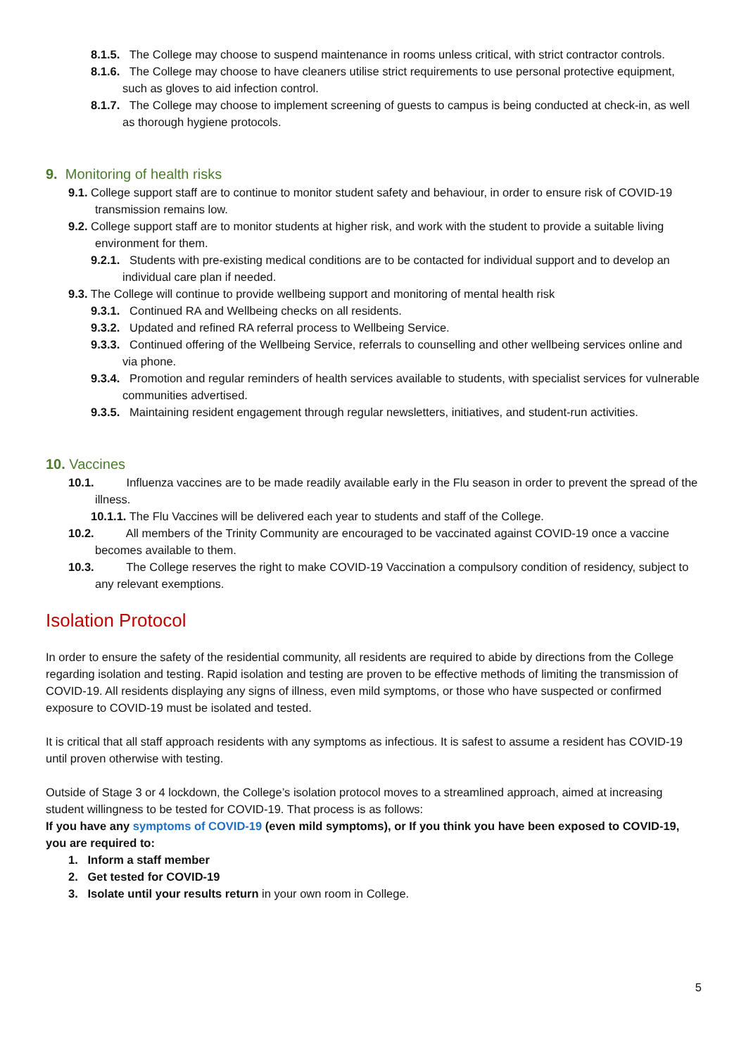8.1.5. The College may choose to suspend maintenance in rooms unless critical, with strict contractor controls.
8.1.6. The College may choose to have cleaners utilise strict requirements to use personal protective equipment, such as gloves to aid infection control.
8.1.7. The College may choose to implement screening of guests to campus is being conducted at check-in, as well as thorough hygiene protocols.
9. Monitoring of health risks
9.1. College support staff are to continue to monitor student safety and behaviour, in order to ensure risk of COVID-19 transmission remains low.
9.2. College support staff are to monitor students at higher risk, and work with the student to provide a suitable living environment for them.
9.2.1. Students with pre-existing medical conditions are to be contacted for individual support and to develop an individual care plan if needed.
9.3. The College will continue to provide wellbeing support and monitoring of mental health risk
9.3.1. Continued RA and Wellbeing checks on all residents.
9.3.2. Updated and refined RA referral process to Wellbeing Service.
9.3.3. Continued offering of the Wellbeing Service, referrals to counselling and other wellbeing services online and via phone.
9.3.4. Promotion and regular reminders of health services available to students, with specialist services for vulnerable communities advertised.
9.3.5. Maintaining resident engagement through regular newsletters, initiatives, and student-run activities.
10. Vaccines
10.1. Influenza vaccines are to be made readily available early in the Flu season in order to prevent the spread of the illness.
10.1.1. The Flu Vaccines will be delivered each year to students and staff of the College.
10.2. All members of the Trinity Community are encouraged to be vaccinated against COVID-19 once a vaccine becomes available to them.
10.3. The College reserves the right to make COVID-19 Vaccination a compulsory condition of residency, subject to any relevant exemptions.
Isolation Protocol
In order to ensure the safety of the residential community, all residents are required to abide by directions from the College regarding isolation and testing. Rapid isolation and testing are proven to be effective methods of limiting the transmission of COVID-19. All residents displaying any signs of illness, even mild symptoms, or those who have suspected or confirmed exposure to COVID-19 must be isolated and tested.
It is critical that all staff approach residents with any symptoms as infectious. It is safest to assume a resident has COVID-19 until proven otherwise with testing.
Outside of Stage 3 or 4 lockdown, the College’s isolation protocol moves to a streamlined approach, aimed at increasing student willingness to be tested for COVID-19. That process is as follows:
If you have any symptoms of COVID-19 (even mild symptoms), or If you think you have been exposed to COVID-19, you are required to:
1. Inform a staff member
2. Get tested for COVID-19
3. Isolate until your results return in your own room in College.
5